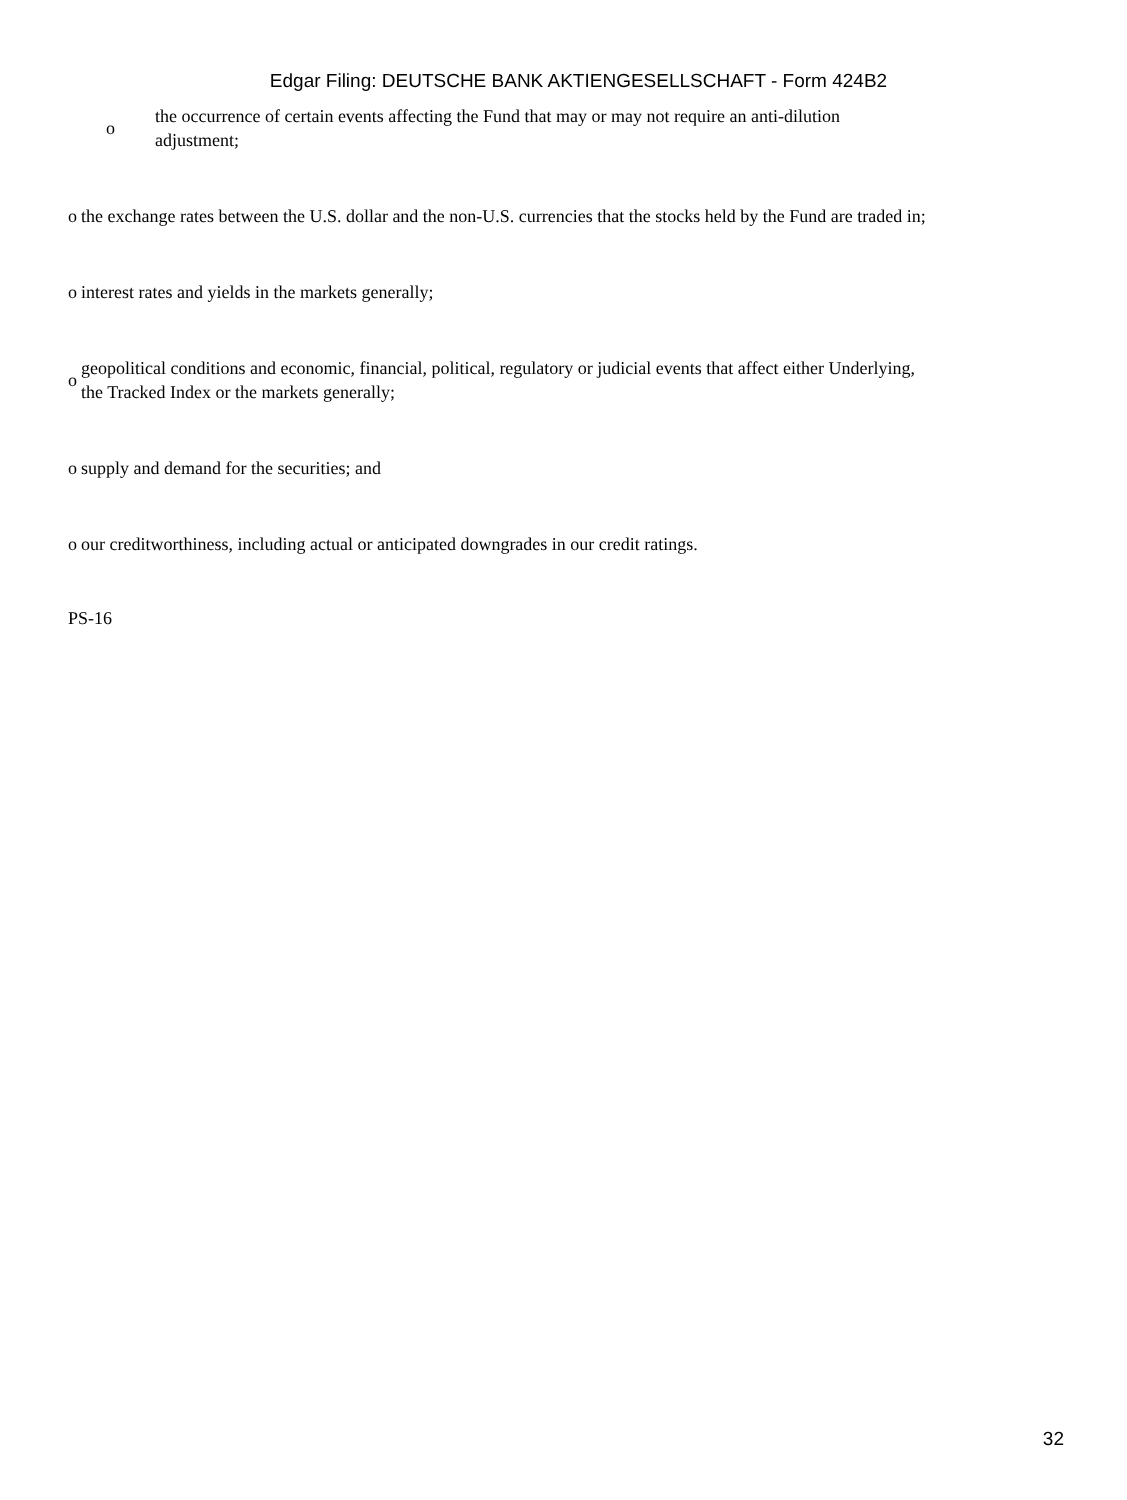Edgar Filing: DEUTSCHE BANK AKTIENGESELLSCHAFT - Form 424B2
o
the occurrence of certain events affecting the Fund that may or may not require an anti-dilution
adjustment;
o the exchange rates between the U.S. dollar and the non-U.S. currencies that the stocks held by the Fund are traded in;
o interest rates and yields in the markets generally;
o
geopolitical conditions and economic, financial, political, regulatory or judicial events that affect either Underlying,
the Tracked Index or the markets generally;
o supply and demand for the securities; and
o our creditworthiness, including actual or anticipated downgrades in our credit ratings.
PS-16
32